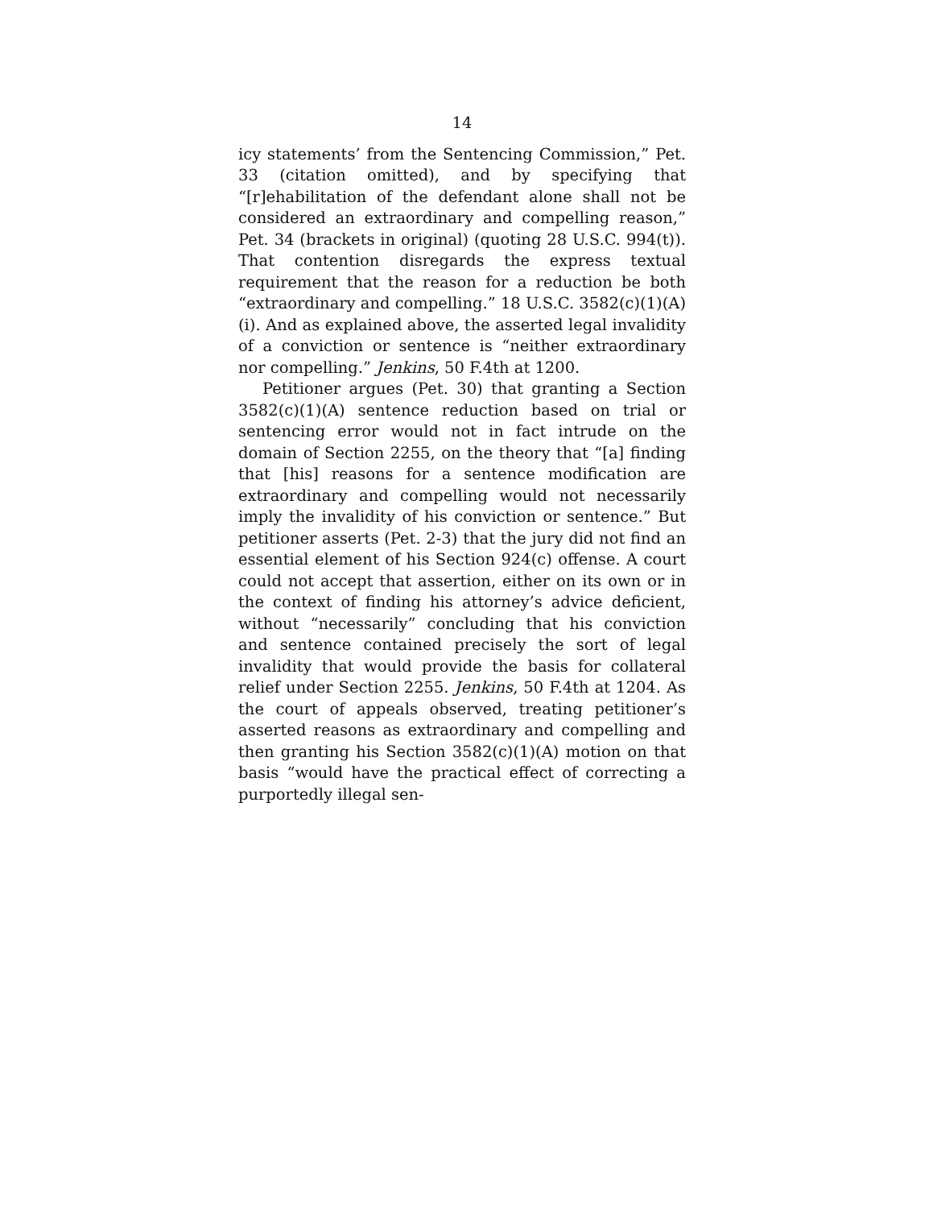14
icy statements’ from the Sentencing Commission,” Pet. 33 (citation omitted), and by specifying that “[r]ehabilitation of the defendant alone shall not be considered an extraordinary and compelling reason,” Pet. 34 (brackets in original) (quoting 28 U.S.C. 994(t)). That contention disregards the express textual requirement that the reason for a reduction be both “extraordinary and compelling.” 18 U.S.C. 3582(c)(1)(A)(i). And as explained above, the asserted legal invalidity of a conviction or sentence is “neither extraordinary nor compelling.” Jenkins, 50 F.4th at 1200.
Petitioner argues (Pet. 30) that granting a Section 3582(c)(1)(A) sentence reduction based on trial or sentencing error would not in fact intrude on the domain of Section 2255, on the theory that “[a] finding that [his] reasons for a sentence modification are extraordinary and compelling would not necessarily imply the invalidity of his conviction or sentence.” But petitioner asserts (Pet. 2-3) that the jury did not find an essential element of his Section 924(c) offense. A court could not accept that assertion, either on its own or in the context of finding his attorney’s advice deficient, without “necessarily” concluding that his conviction and sentence contained precisely the sort of legal invalidity that would provide the basis for collateral relief under Section 2255. Jenkins, 50 F.4th at 1204. As the court of appeals observed, treating petitioner’s asserted reasons as extraordinary and compelling and then granting his Section 3582(c)(1)(A) motion on that basis “would have the practical effect of correcting a purportedly illegal sen-